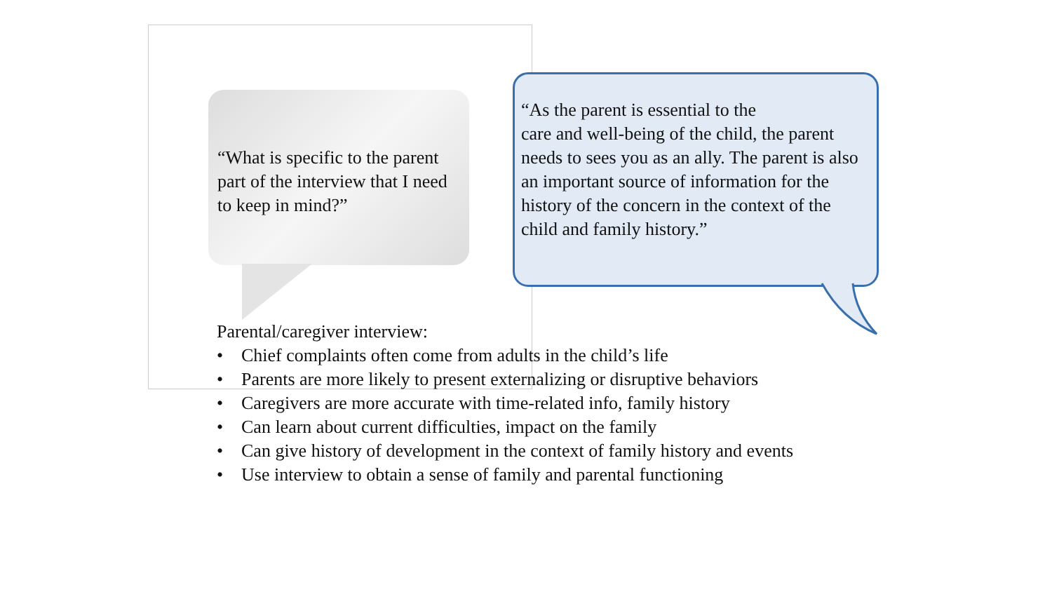“What is specific to the parent part of the interview that I need to keep in mind?”
“As the parent is essential to the
care and well-being of the child, the parent needs to sees you as an ally. The parent is also an important source of information for the history of the concern in the context of the child and family history.”
Parental/caregiver interview:
• Chief complaints often come from adults in the child’s life
• Parents are more likely to present externalizing or disruptive behaviors
• Caregivers are more accurate with time-related info, family history
• Can learn about current difficulties, impact on the family
• Can give history of development in the context of family history and events
• Use interview to obtain a sense of family and parental functioning